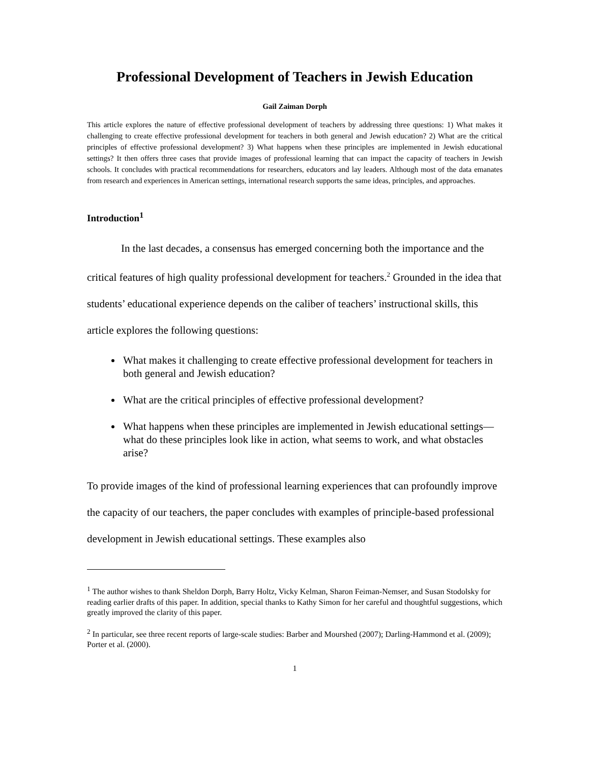Professional Development of Teachers in Jewish Education
Gail Zaiman Dorph
This article explores the nature of effective professional development of teachers by addressing three questions: 1) What makes it challenging to create effective professional development for teachers in both general and Jewish education? 2) What are the critical principles of effective professional development? 3) What happens when these principles are implemented in Jewish educational settings? It then offers three cases that provide images of professional learning that can impact the capacity of teachers in Jewish schools. It concludes with practical recommendations for researchers, educators and lay leaders. Although most of the data emanates from research and experiences in American settings, international research supports the same ideas, principles, and approaches.
Introduction<sup>1</sup>
In the last decades, a consensus has emerged concerning both the importance and the critical features of high quality professional development for teachers.<sup>2</sup> Grounded in the idea that students’ educational experience depends on the caliber of teachers’ instructional skills, this article explores the following questions:
What makes it challenging to create effective professional development for teachers in both general and Jewish education?
What are the critical principles of effective professional development?
What happens when these principles are implemented in Jewish educational settings—what do these principles look like in action, what seems to work, and what obstacles arise?
To provide images of the kind of professional learning experiences that can profoundly improve the capacity of our teachers, the paper concludes with examples of principle-based professional development in Jewish educational settings. These examples also
<sup>1</sup> The author wishes to thank Sheldon Dorph, Barry Holtz, Vicky Kelman, Sharon Feiman-Nemser, and Susan Stodolsky for reading earlier drafts of this paper. In addition, special thanks to Kathy Simon for her careful and thoughtful suggestions, which greatly improved the clarity of this paper.
<sup>2</sup> In particular, see three recent reports of large-scale studies: Barber and Mourshed (2007); Darling-Hammond et al. (2009); Porter et al. (2000).
1